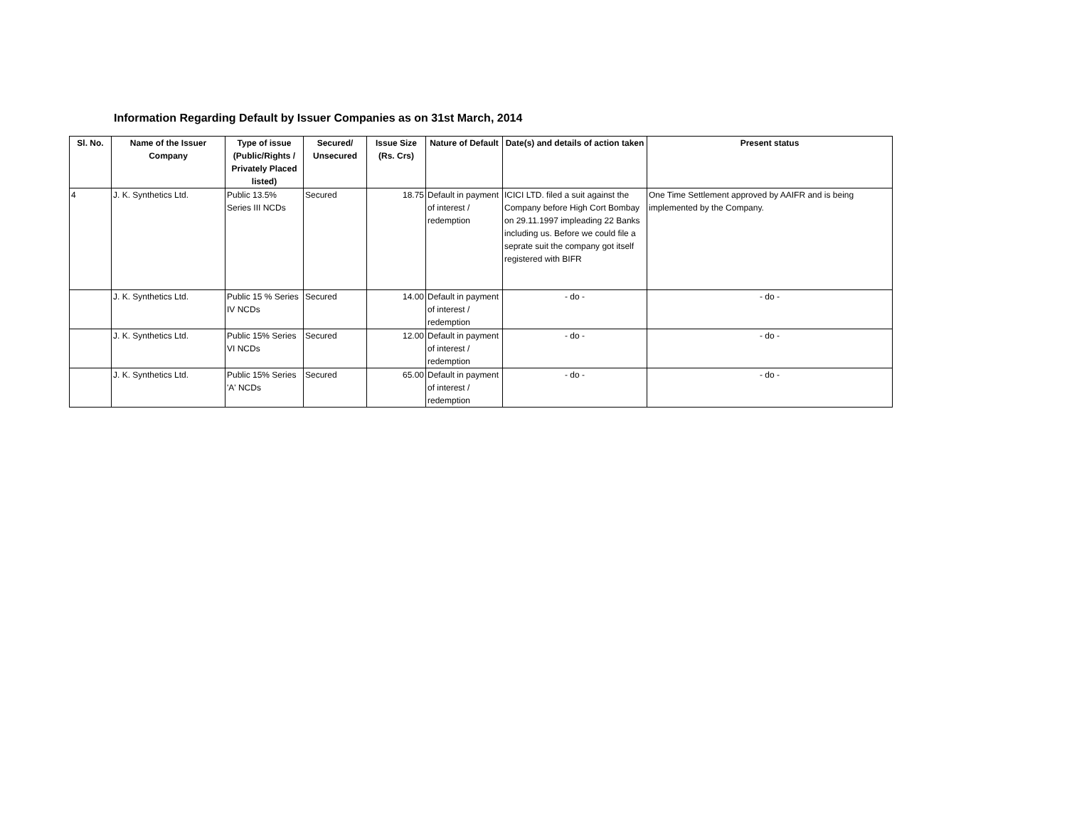Information Regarding Default by Issuer Companies as on 31st March, 2014
| Sl. No. | Name of the Issuer Company | Type of issue (Public/Rights / Privately Placed listed) | Secured/ Unsecured | Issue Size (Rs. Crs) | Nature of Default | Date(s) and details of action taken | Present status |
| --- | --- | --- | --- | --- | --- | --- | --- |
| 4 | J. K. Synthetics Ltd. | Public 13.5% Series III NCDs | Secured | 18.75 | Default in payment of interest / redemption | ICICI LTD. filed a suit against the Company before High Cort Bombay on 29.11.1997 impleading 22 Banks including us. Before we could file a seprate suit the company got itself registered with BIFR | One Time Settlement approved by AAIFR and is being implemented by the Company. |
| | J. K. Synthetics Ltd. | Public 15 % Series IV NCDs | Secured | 14.00 | Default in payment of interest / redemption | - do - | - do - |
| | J. K. Synthetics Ltd. | Public 15% Series VI NCDs | Secured | 12.00 | Default in payment of interest / redemption | - do - | - do - |
| | J. K. Synthetics Ltd. | Public 15% Series 'A' NCDs | Secured | 65.00 | Default in payment of interest / redemption | - do - | - do - |